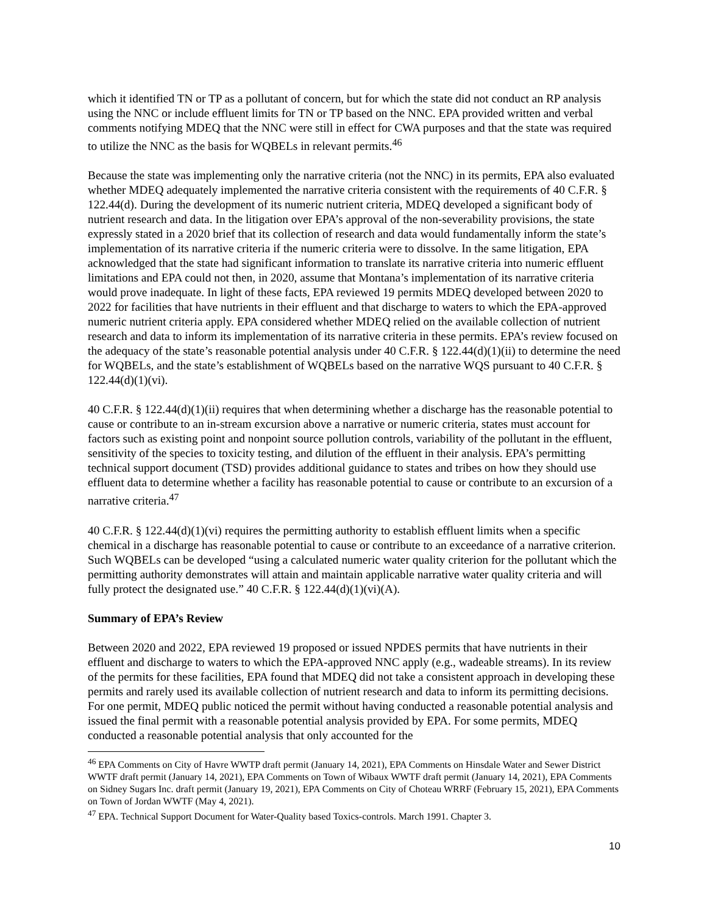which it identified TN or TP as a pollutant of concern, but for which the state did not conduct an RP analysis using the NNC or include effluent limits for TN or TP based on the NNC. EPA provided written and verbal comments notifying MDEQ that the NNC were still in effect for CWA purposes and that the state was required to utilize the NNC as the basis for WQBELs in relevant permits.<sup>46</sup>
Because the state was implementing only the narrative criteria (not the NNC) in its permits, EPA also evaluated whether MDEQ adequately implemented the narrative criteria consistent with the requirements of 40 C.F.R. § 122.44(d). During the development of its numeric nutrient criteria, MDEQ developed a significant body of nutrient research and data. In the litigation over EPA’s approval of the non-severability provisions, the state expressly stated in a 2020 brief that its collection of research and data would fundamentally inform the state’s implementation of its narrative criteria if the numeric criteria were to dissolve. In the same litigation, EPA acknowledged that the state had significant information to translate its narrative criteria into numeric effluent limitations and EPA could not then, in 2020, assume that Montana’s implementation of its narrative criteria would prove inadequate. In light of these facts, EPA reviewed 19 permits MDEQ developed between 2020 to 2022 for facilities that have nutrients in their effluent and that discharge to waters to which the EPA-approved numeric nutrient criteria apply. EPA considered whether MDEQ relied on the available collection of nutrient research and data to inform its implementation of its narrative criteria in these permits. EPA’s review focused on the adequacy of the state’s reasonable potential analysis under 40 C.F.R. § 122.44(d)(1)(ii) to determine the need for WQBELs, and the state’s establishment of WQBELs based on the narrative WQS pursuant to 40 C.F.R. § 122.44(d)(1)(vi).
40 C.F.R. § 122.44(d)(1)(ii) requires that when determining whether a discharge has the reasonable potential to cause or contribute to an in-stream excursion above a narrative or numeric criteria, states must account for factors such as existing point and nonpoint source pollution controls, variability of the pollutant in the effluent, sensitivity of the species to toxicity testing, and dilution of the effluent in their analysis. EPA’s permitting technical support document (TSD) provides additional guidance to states and tribes on how they should use effluent data to determine whether a facility has reasonable potential to cause or contribute to an excursion of a narrative criteria.<sup>47</sup>
40 C.F.R. § 122.44(d)(1)(vi) requires the permitting authority to establish effluent limits when a specific chemical in a discharge has reasonable potential to cause or contribute to an exceedance of a narrative criterion. Such WQBELs can be developed “using a calculated numeric water quality criterion for the pollutant which the permitting authority demonstrates will attain and maintain applicable narrative water quality criteria and will fully protect the designated use.” 40 C.F.R. § 122.44(d)(1)(vi)(A).
Summary of EPA’s Review
Between 2020 and 2022, EPA reviewed 19 proposed or issued NPDES permits that have nutrients in their effluent and discharge to waters to which the EPA-approved NNC apply (e.g., wadeable streams). In its review of the permits for these facilities, EPA found that MDEQ did not take a consistent approach in developing these permits and rarely used its available collection of nutrient research and data to inform its permitting decisions. For one permit, MDEQ public noticed the permit without having conducted a reasonable potential analysis and issued the final permit with a reasonable potential analysis provided by EPA. For some permits, MDEQ conducted a reasonable potential analysis that only accounted for the
<sup>46</sup> EPA Comments on City of Havre WWTP draft permit (January 14, 2021), EPA Comments on Hinsdale Water and Sewer District WWTF draft permit (January 14, 2021), EPA Comments on Town of Wibaux WWTF draft permit (January 14, 2021), EPA Comments on Sidney Sugars Inc. draft permit (January 19, 2021), EPA Comments on City of Choteau WRRF (February 15, 2021), EPA Comments on Town of Jordan WWTF (May 4, 2021).
<sup>47</sup> EPA. Technical Support Document for Water-Quality based Toxics-controls. March 1991. Chapter 3.
10